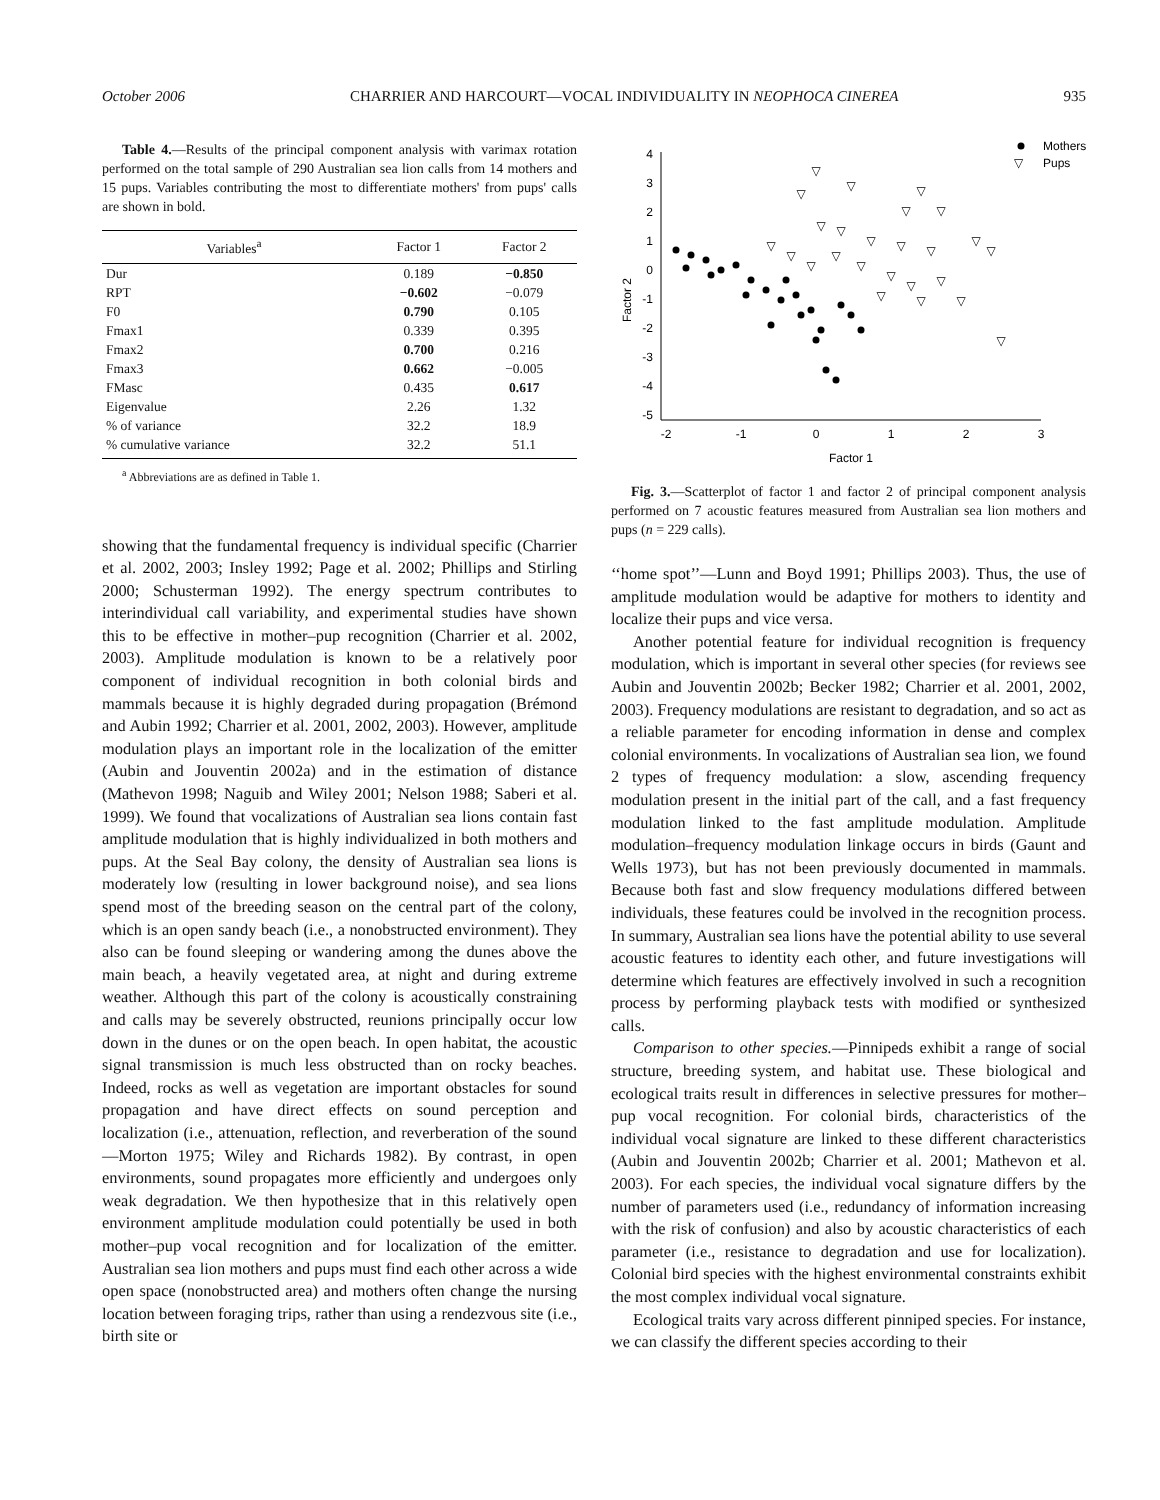October 2006 CHARRIER AND HARCOURT—VOCAL INDIVIDUALITY IN NEOPHOCA CINEREA 935
Table 4.—Results of the principal component analysis with varimax rotation performed on the total sample of 290 Australian sea lion calls from 14 mothers and 15 pups. Variables contributing the most to differentiate mothers' from pups' calls are shown in bold.
| Variables<sup>a</sup> | Factor 1 | Factor 2 |
| --- | --- | --- |
| Dur | 0.189 | −0.850 |
| RPT | −0.602 | −0.079 |
| F0 | 0.790 | 0.105 |
| Fmax1 | 0.339 | 0.395 |
| Fmax2 | 0.700 | 0.216 |
| Fmax3 | 0.662 | −0.005 |
| FMasc | 0.435 | 0.617 |
| Eigenvalue | 2.26 | 1.32 |
| % of variance | 32.2 | 18.9 |
| % cumulative variance | 32.2 | 51.1 |
<sup>a</sup> Abbreviations are as defined in Table 1.
showing that the fundamental frequency is individual specific (Charrier et al. 2002, 2003; Insley 1992; Page et al. 2002; Phillips and Stirling 2000; Schusterman 1992). The energy spectrum contributes to interindividual call variability, and experimental studies have shown this to be effective in mother–pup recognition (Charrier et al. 2002, 2003). Amplitude modulation is known to be a relatively poor component of individual recognition in both colonial birds and mammals because it is highly degraded during propagation (Brémond and Aubin 1992; Charrier et al. 2001, 2002, 2003). However, amplitude modulation plays an important role in the localization of the emitter (Aubin and Jouventin 2002a) and in the estimation of distance (Mathevon 1998; Naguib and Wiley 2001; Nelson 1988; Saberi et al. 1999). We found that vocalizations of Australian sea lions contain fast amplitude modulation that is highly individualized in both mothers and pups. At the Seal Bay colony, the density of Australian sea lions is moderately low (resulting in lower background noise), and sea lions spend most of the breeding season on the central part of the colony, which is an open sandy beach (i.e., a nonobstructed environment). They also can be found sleeping or wandering among the dunes above the main beach, a heavily vegetated area, at night and during extreme weather. Although this part of the colony is acoustically constraining and calls may be severely obstructed, reunions principally occur low down in the dunes or on the open beach. In open habitat, the acoustic signal transmission is much less obstructed than on rocky beaches. Indeed, rocks as well as vegetation are important obstacles for sound propagation and have direct effects on sound perception and localization (i.e., attenuation, reflection, and reverberation of the sound—Morton 1975; Wiley and Richards 1982). By contrast, in open environments, sound propagates more efficiently and undergoes only weak degradation. We then hypothesize that in this relatively open environment amplitude modulation could potentially be used in both mother–pup vocal recognition and for localization of the emitter. Australian sea lion mothers and pups must find each other across a wide open space (nonobstructed area) and mothers often change the nursing location between foraging trips, rather than using a rendezvous site (i.e., birth site or
4
3
2
1
0
-1
-2
-3
-4
-5
-2
-1
0
1
2
3
Factor 1
Factor 2
Mothers
▽
Pups
▽
▽
▽
▽
▽
▽
▽
▽
▽
▽
▽
▽
▽
▽
▽
▽
▽
▽
▽
▽
▽
▽
▽
▽
▽
Fig. 3.—Scatterplot of factor 1 and factor 2 of principal component analysis performed on 7 acoustic features measured from Australian sea lion mothers and pups (n = 229 calls).
‘‘home spot’’—Lunn and Boyd 1991; Phillips 2003). Thus, the use of amplitude modulation would be adaptive for mothers to identity and localize their pups and vice versa.
Another potential feature for individual recognition is frequency modulation, which is important in several other species (for reviews see Aubin and Jouventin 2002b; Becker 1982; Charrier et al. 2001, 2002, 2003). Frequency modulations are resistant to degradation, and so act as a reliable parameter for encoding information in dense and complex colonial environments. In vocalizations of Australian sea lion, we found 2 types of frequency modulation: a slow, ascending frequency modulation present in the initial part of the call, and a fast frequency modulation linked to the fast amplitude modulation. Amplitude modulation–frequency modulation linkage occurs in birds (Gaunt and Wells 1973), but has not been previously documented in mammals. Because both fast and slow frequency modulations differed between individuals, these features could be involved in the recognition process. In summary, Australian sea lions have the potential ability to use several acoustic features to identity each other, and future investigations will determine which features are effectively involved in such a recognition process by performing playback tests with modified or synthesized calls.
Comparison to other species.—Pinnipeds exhibit a range of social structure, breeding system, and habitat use. These biological and ecological traits result in differences in selective pressures for mother–pup vocal recognition. For colonial birds, characteristics of the individual vocal signature are linked to these different characteristics (Aubin and Jouventin 2002b; Charrier et al. 2001; Mathevon et al. 2003). For each species, the individual vocal signature differs by the number of parameters used (i.e., redundancy of information increasing with the risk of confusion) and also by acoustic characteristics of each parameter (i.e., resistance to degradation and use for localization). Colonial bird species with the highest environmental constraints exhibit the most complex individual vocal signature.
Ecological traits vary across different pinniped species. For instance, we can classify the different species according to their